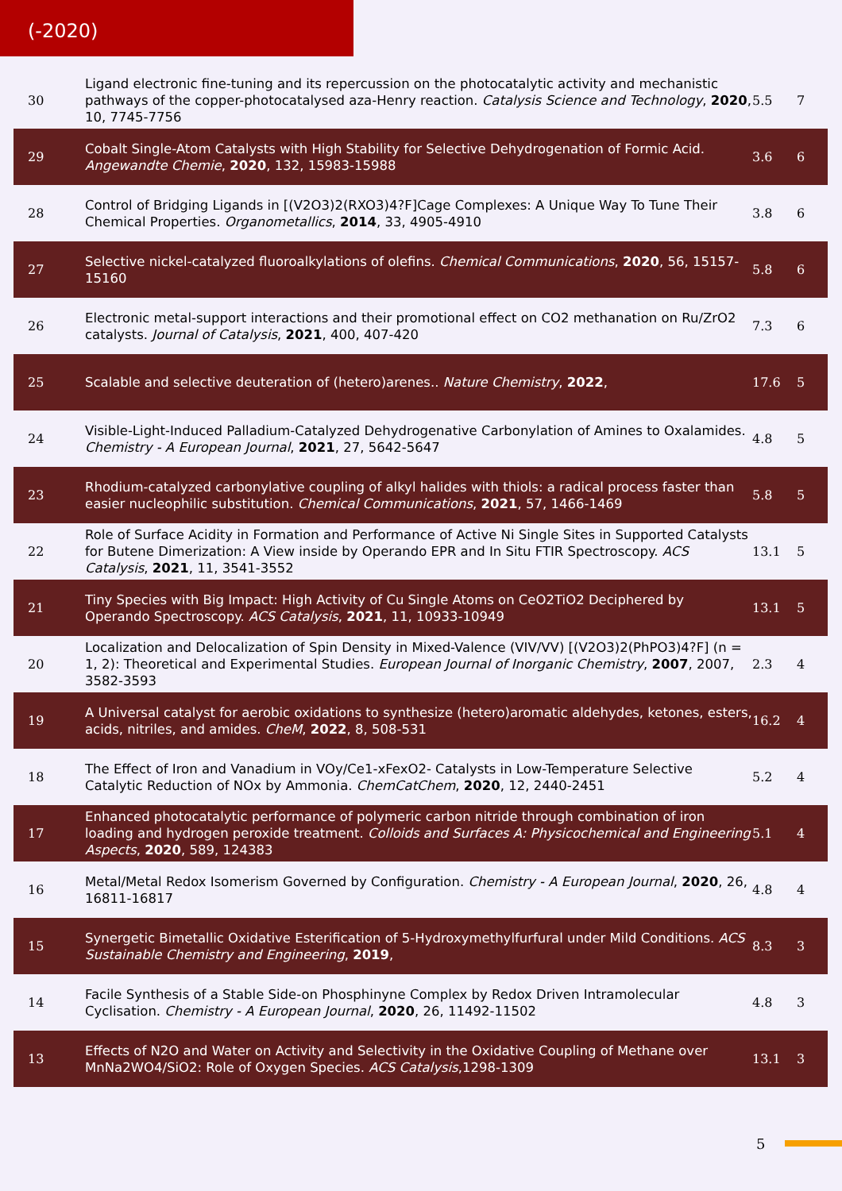(-2020)
| 30 | Ligand electronic fine-tuning and its repercussion on the photocatalytic activity and mechanistic pathways of the copper-photocatalysed aza-Henry reaction. Catalysis Science and Technology , 2020 , 10, 7745-7756 | 5.5 | 7 |
| 29 | Cobalt Single-Atom Catalysts with High Stability for Selective Dehydrogenation of Formic Acid. Angewandte Chemie , 2020 , 132, 15983-15988 | 3.6 | 6 |
| 28 | Control of Bridging Ligands in [(V2O3)2(RXO3)4?F]Cage Complexes: A Unique Way To Tune Their Chemical Properties. Organometallics , 2014 , 33, 4905-4910 | 3.8 | 6 |
| 27 | Selective nickel-catalyzed fluoroalkylations of olefins. Chemical Communications , 2020 , 56, 15157-15160 | 5.8 | 6 |
| 26 | Electronic metal-support interactions and their promotional effect on CO2 methanation on Ru/ZrO2 catalysts. Journal of Catalysis , 2021 , 400, 407-420 | 7.3 | 6 |
| 25 | Scalable and selective deuteration of (hetero)arenes.. Nature Chemistry , 2022 , | 17.6 | 5 |
| 24 | Visible-Light-Induced Palladium-Catalyzed Dehydrogenative Carbonylation of Amines to Oxalamides. Chemistry - A European Journal , 2021 , 27, 5642-5647 | 4.8 | 5 |
| 23 | Rhodium-catalyzed carbonylative coupling of alkyl halides with thiols: a radical process faster than easier nucleophilic substitution. Chemical Communications , 2021 , 57, 1466-1469 | 5.8 | 5 |
| 22 | Role of Surface Acidity in Formation and Performance of Active Ni Single Sites in Supported Catalysts for Butene Dimerization: A View inside by Operando EPR and In Situ FTIR Spectroscopy. ACS Catalysis , 2021 , 11, 3541-3552 | 13.1 | 5 |
| 21 | Tiny Species with Big Impact: High Activity of Cu Single Atoms on CeO2TiO2 Deciphered by Operando Spectroscopy. ACS Catalysis , 2021 , 11, 10933-10949 | 13.1 | 5 |
| 20 | Localization and Delocalization of Spin Density in Mixed-Valence (VIV/VV) [(V2O3)2(PhPO3)4?F] (n = 1, 2): Theoretical and Experimental Studies. European Journal of Inorganic Chemistry , 2007 , 2007, 3582-3593 | 2.3 | 4 |
| 19 | A Universal catalyst for aerobic oxidations to synthesize (hetero)aromatic aldehydes, ketones, esters, acids, nitriles, and amides. CheM , 2022 , 8, 508-531 | 16.2 | 4 |
| 18 | The Effect of Iron and Vanadium in VOy/Ce1-xFexO2- Catalysts in Low-Temperature Selective Catalytic Reduction of NOx by Ammonia. ChemCatChem , 2020 , 12, 2440-2451 | 5.2 | 4 |
| 17 | Enhanced photocatalytic performance of polymeric carbon nitride through combination of iron loading and hydrogen peroxide treatment. Colloids and Surfaces A: Physicochemical and Engineering Aspects , 2020 , 589, 124383 | 5.1 | 4 |
| 16 | Metal/Metal Redox Isomerism Governed by Configuration. Chemistry - A European Journal , 2020 , 26, 16811-16817 | 4.8 | 4 |
| 15 | Synergetic Bimetallic Oxidative Esterification of 5-Hydroxymethylfurfural under Mild Conditions. ACS Sustainable Chemistry and Engineering , 2019 , | 8.3 | 3 |
| 14 | Facile Synthesis of a Stable Side-on Phosphinyne Complex by Redox Driven Intramolecular Cyclisation. Chemistry - A European Journal , 2020 , 26, 11492-11502 | 4.8 | 3 |
| 13 | Effects of N2O and Water on Activity and Selectivity in the Oxidative Coupling of Methane over MnNa2WO4/SiO2: Role of Oxygen Species. ACS Catalysis ,1298-1309 | 13.1 | 3 |
5